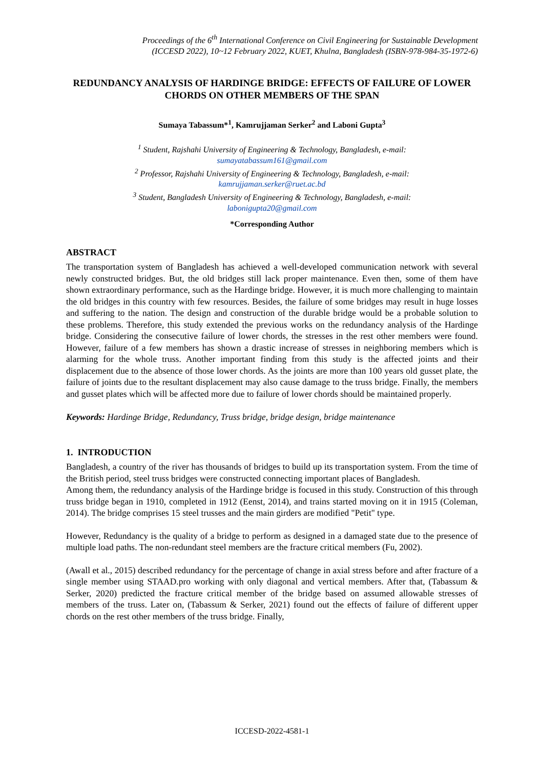Proceedings of the 6<sup>th</sup> International Conference on Civil Engineering for Sustainable Development
(ICCESD 2022), 10~12 February 2022, KUET, Khulna, Bangladesh (ISBN-978-984-35-1972-6)
REDUNDANCY ANALYSIS OF HARDINGE BRIDGE: EFFECTS OF FAILURE OF LOWER CHORDS ON OTHER MEMBERS OF THE SPAN
Sumaya Tabassum*<sup>1</sup>, Kamrujjaman Serker<sup>2</sup> and Laboni Gupta<sup>3</sup>
<sup>1</sup> Student, Rajshahi University of Engineering & Technology, Bangladesh, e-mail:
sumayatabassum161@gmail.com
<sup>2</sup> Professor, Rajshahi University of Engineering & Technology, Bangladesh, e-mail:
kamrujjaman.serker@ruet.ac.bd
<sup>3</sup> Student, Bangladesh University of Engineering & Technology, Bangladesh, e-mail:
labonigupta20@gmail.com
*Corresponding Author
ABSTRACT
The transportation system of Bangladesh has achieved a well-developed communication network with several newly constructed bridges. But, the old bridges still lack proper maintenance. Even then, some of them have shown extraordinary performance, such as the Hardinge bridge. However, it is much more challenging to maintain the old bridges in this country with few resources. Besides, the failure of some bridges may result in huge losses and suffering to the nation. The design and construction of the durable bridge would be a probable solution to these problems. Therefore, this study extended the previous works on the redundancy analysis of the Hardinge bridge. Considering the consecutive failure of lower chords, the stresses in the rest other members were found. However, failure of a few members has shown a drastic increase of stresses in neighboring members which is alarming for the whole truss. Another important finding from this study is the affected joints and their displacement due to the absence of those lower chords. As the joints are more than 100 years old gusset plate, the failure of joints due to the resultant displacement may also cause damage to the truss bridge. Finally, the members and gusset plates which will be affected more due to failure of lower chords should be maintained properly.
Keywords: Hardinge Bridge, Redundancy, Truss bridge, bridge design, bridge maintenance
1. INTRODUCTION
Bangladesh, a country of the river has thousands of bridges to build up its transportation system. From the time of the British period, steel truss bridges were constructed connecting important places of Bangladesh.
Among them, the redundancy analysis of the Hardinge bridge is focused in this study. Construction of this through truss bridge began in 1910, completed in 1912 (Eenst, 2014), and trains started moving on it in 1915 (Coleman, 2014). The bridge comprises 15 steel trusses and the main girders are modified "Petit" type.
However, Redundancy is the quality of a bridge to perform as designed in a damaged state due to the presence of multiple load paths. The non-redundant steel members are the fracture critical members (Fu, 2002).
(Awall et al., 2015) described redundancy for the percentage of change in axial stress before and after fracture of a single member using STAAD.pro working with only diagonal and vertical members. After that, (Tabassum & Serker, 2020) predicted the fracture critical member of the bridge based on assumed allowable stresses of members of the truss. Later on, (Tabassum & Serker, 2021) found out the effects of failure of different upper chords on the rest other members of the truss bridge. Finally,
ICCESD-2022-4581-1